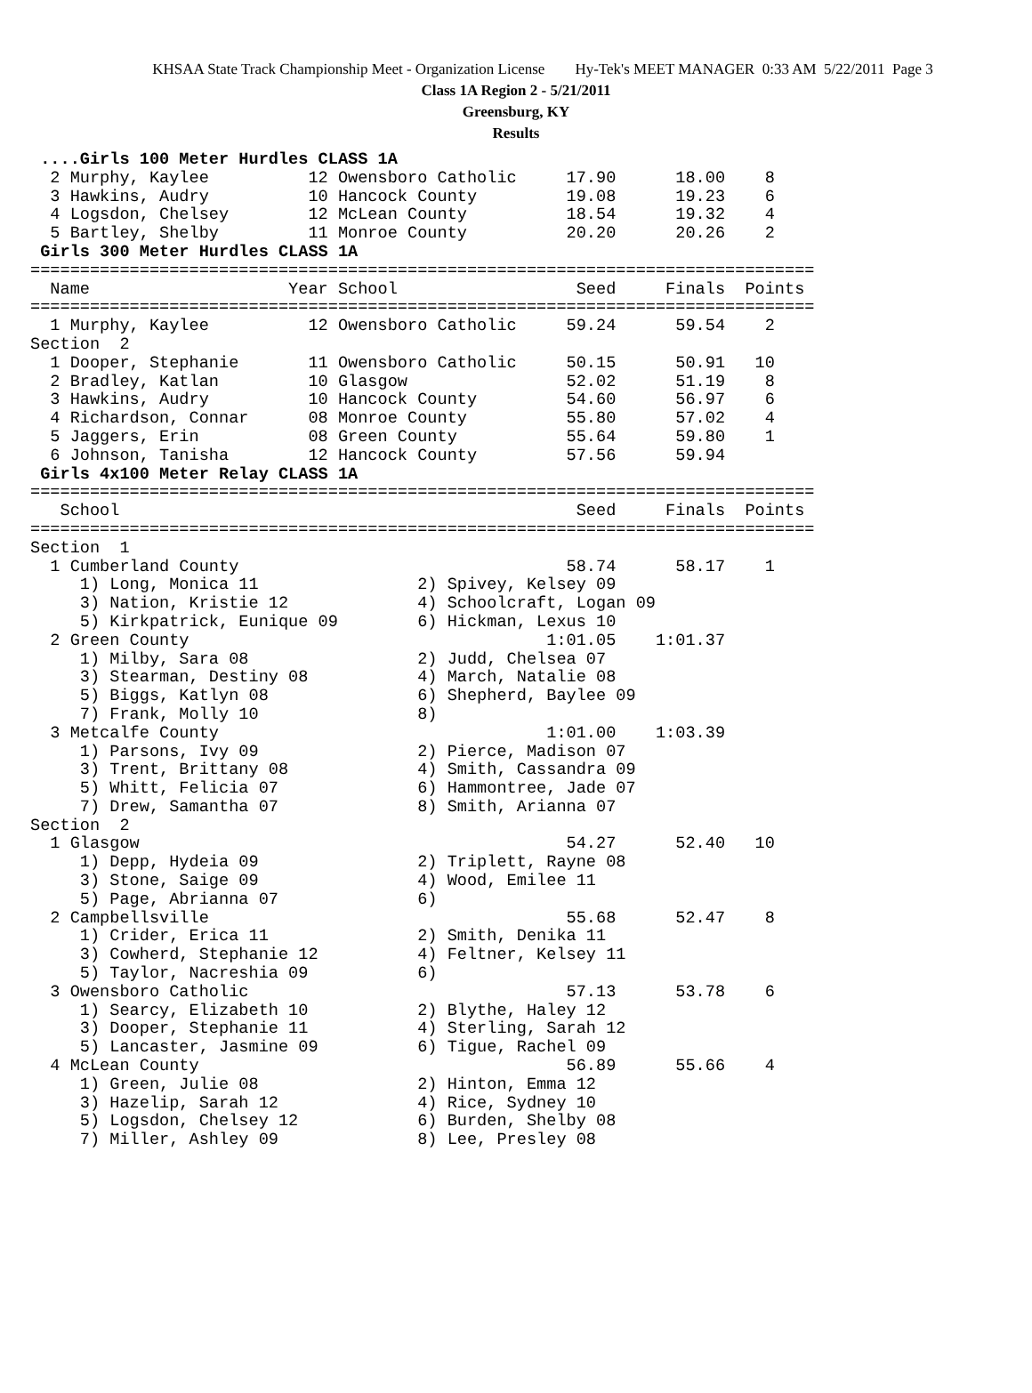KHSAA State Track Championship Meet - Organization License Hy-Tek's MEET MANAGER 0:33 AM 5/22/2011 Page 3
Class 1A Region 2 - 5/21/2011
Greensburg, KY
Results
 ....Girls 100 Meter Hurdles CLASS 1A
  2 Murphy, Kaylee          12 Owensboro Catholic     17.90      18.00    8
  3 Hawkins, Audry          10 Hancock County         19.08      19.23    6
  4 Logsdon, Chelsey        12 McLean County          18.54      19.32    4
  5 Bartley, Shelby         11 Monroe County          20.20      20.26    2
 Girls 300 Meter Hurdles CLASS 1A
===============================================================================
  Name                    Year School                  Seed     Finals  Points
===============================================================================
  1 Murphy, Kaylee          12 Owensboro Catholic     59.24      59.54    2
Section  2
  1 Dooper, Stephanie       11 Owensboro Catholic     50.15      50.91   10
  2 Bradley, Katlan         10 Glasgow                52.02      51.19    8
  3 Hawkins, Audry          10 Hancock County         54.60      56.97    6
  4 Richardson, Connar      08 Monroe County          55.80      57.02    4
  5 Jaggers, Erin           08 Green County           55.64      59.80    1
  6 Johnson, Tanisha        12 Hancock County         57.56      59.94
 Girls 4x100 Meter Relay CLASS 1A
===============================================================================
   School                                              Seed     Finals  Points
===============================================================================
Section  1
  1 Cumberland County                                 58.74      58.17    1
     1) Long, Monica 11                2) Spivey, Kelsey 09
     3) Nation, Kristie 12             4) Schoolcraft, Logan 09
     5) Kirkpatrick, Eunique 09        6) Hickman, Lexus 10
  2 Green County                                    1:01.05    1:01.37
     1) Milby, Sara 08                 2) Judd, Chelsea 07
     3) Stearman, Destiny 08           4) March, Natalie 08
     5) Biggs, Katlyn 08               6) Shepherd, Baylee 09
     7) Frank, Molly 10                8)
  3 Metcalfe County                                 1:01.00    1:03.39
     1) Parsons, Ivy 09                2) Pierce, Madison 07
     3) Trent, Brittany 08             4) Smith, Cassandra 09
     5) Whitt, Felicia 07              6) Hammontree, Jade 07
     7) Drew, Samantha 07              8) Smith, Arianna 07
Section  2
  1 Glasgow                                           54.27      52.40   10
     1) Depp, Hydeia 09                2) Triplett, Rayne 08
     3) Stone, Saige 09                4) Wood, Emilee 11
     5) Page, Abrianna 07              6)
  2 Campbellsville                                    55.68      52.47    8
     1) Crider, Erica 11               2) Smith, Denika 11
     3) Cowherd, Stephanie 12          4) Feltner, Kelsey 11
     5) Taylor, Nacreshia 09           6)
  3 Owensboro Catholic                                57.13      53.78    6
     1) Searcy, Elizabeth 10           2) Blythe, Haley 12
     3) Dooper, Stephanie 11           4) Sterling, Sarah 12
     5) Lancaster, Jasmine 09          6) Tigue, Rachel 09
  4 McLean County                                     56.89      55.66    4
     1) Green, Julie 08                2) Hinton, Emma 12
     3) Hazelip, Sarah 12              4) Rice, Sydney 10
     5) Logsdon, Chelsey 12            6) Burden, Shelby 08
     7) Miller, Ashley 09              8) Lee, Presley 08